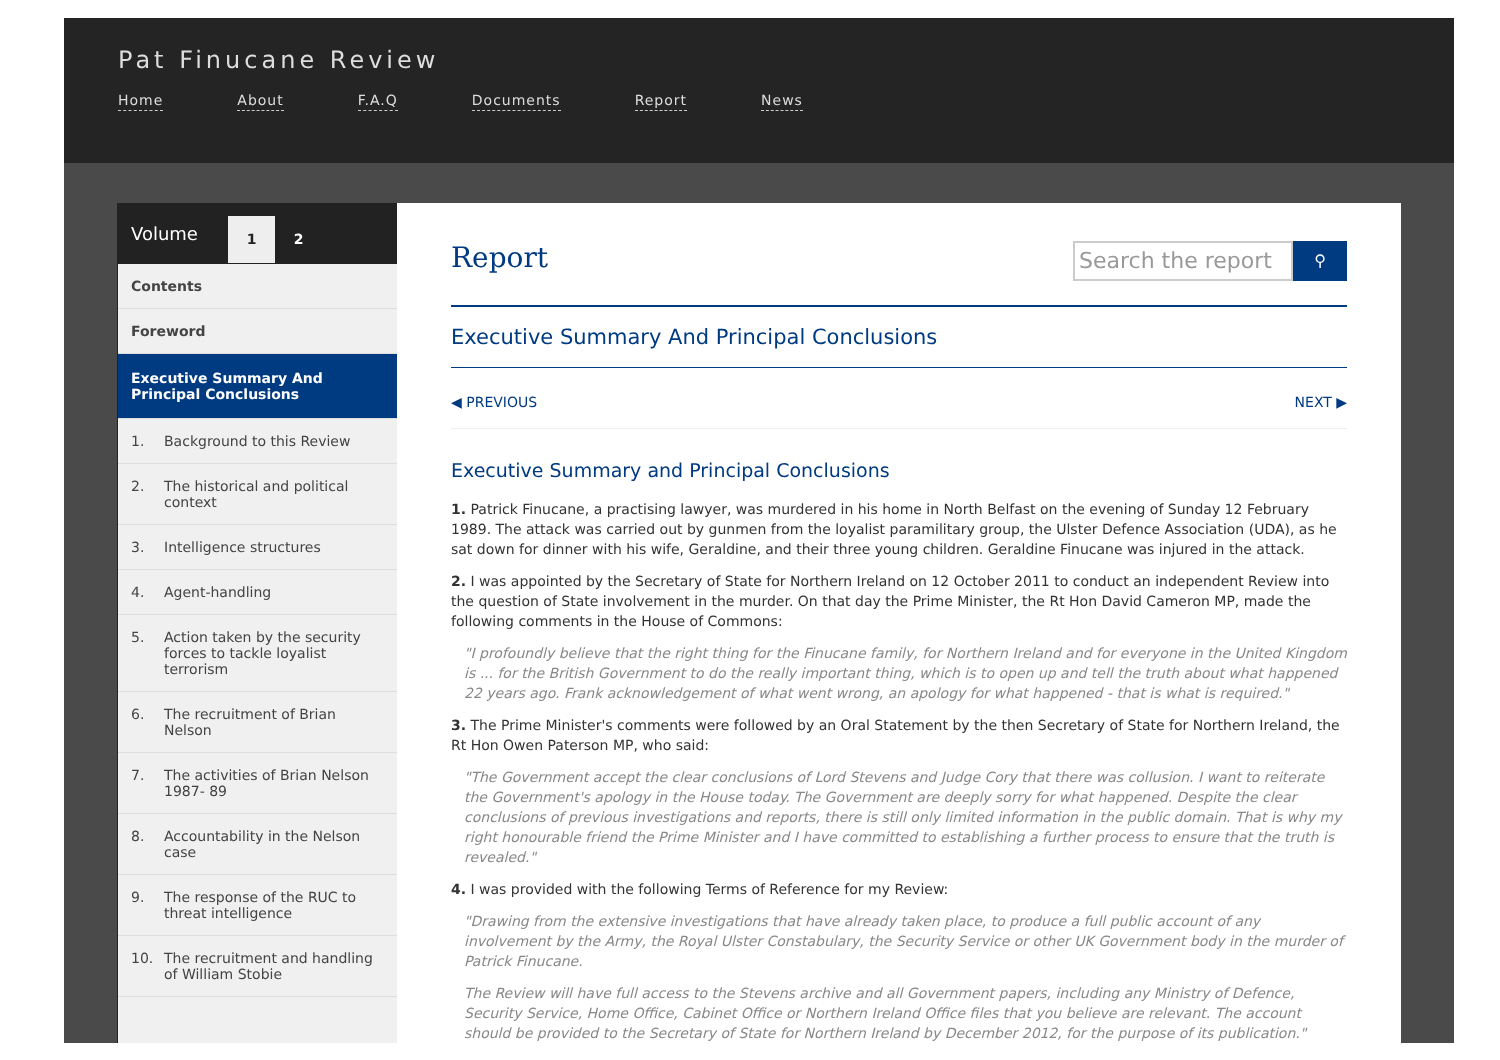Pat Finucane Review
Home About F.A.Q Documents Report News
Volume
1 2
Contents
Foreword
Executive Summary And Principal Conclusions
1. Background to this Review
2. The historical and political context
3. Intelligence structures
4. Agent-handling
5. Action taken by the security forces to tackle loyalist terrorism
6. The recruitment of Brian Nelson
7. The activities of Brian Nelson 1987- 89
8. Accountability in the Nelson case
9. The response of the RUC to threat intelligence
10. The recruitment and handling of William Stobie
Report
Search the report
⚲
Executive Summary And Principal Conclusions
◀ PREVIOUS NEXT ▶
Executive Summary and Principal Conclusions
1. Patrick Finucane, a practising lawyer, was murdered in his home in North Belfast on the evening of Sunday 12 February 1989. The attack was carried out by gunmen from the loyalist paramilitary group, the Ulster Defence Association (UDA), as he sat down for dinner with his wife, Geraldine, and their three young children. Geraldine Finucane was injured in the attack.
2. I was appointed by the Secretary of State for Northern Ireland on 12 October 2011 to conduct an independent Review into the question of State involvement in the murder. On that day the Prime Minister, the Rt Hon David Cameron MP, made the following comments in the House of Commons:
"I profoundly believe that the right thing for the Finucane family, for Northern Ireland and for everyone in the United Kingdom is ... for the British Government to do the really important thing, which is to open up and tell the truth about what happened 22 years ago. Frank acknowledgement of what went wrong, an apology for what happened - that is what is required."
3. The Prime Minister's comments were followed by an Oral Statement by the then Secretary of State for Northern Ireland, the Rt Hon Owen Paterson MP, who said:
"The Government accept the clear conclusions of Lord Stevens and Judge Cory that there was collusion. I want to reiterate the Government's apology in the House today. The Government are deeply sorry for what happened. Despite the clear conclusions of previous investigations and reports, there is still only limited information in the public domain. That is why my right honourable friend the Prime Minister and I have committed to establishing a further process to ensure that the truth is revealed."
4. I was provided with the following Terms of Reference for my Review:
"Drawing from the extensive investigations that have already taken place, to produce a full public account of any involvement by the Army, the Royal Ulster Constabulary, the Security Service or other UK Government body in the murder of Patrick Finucane.
The Review will have full access to the Stevens archive and all Government papers, including any Ministry of Defence, Security Service, Home Office, Cabinet Office or Northern Ireland Office files that you believe are relevant. The account should be provided to the Secretary of State for Northern Ireland by December 2012, for the purpose of its publication."